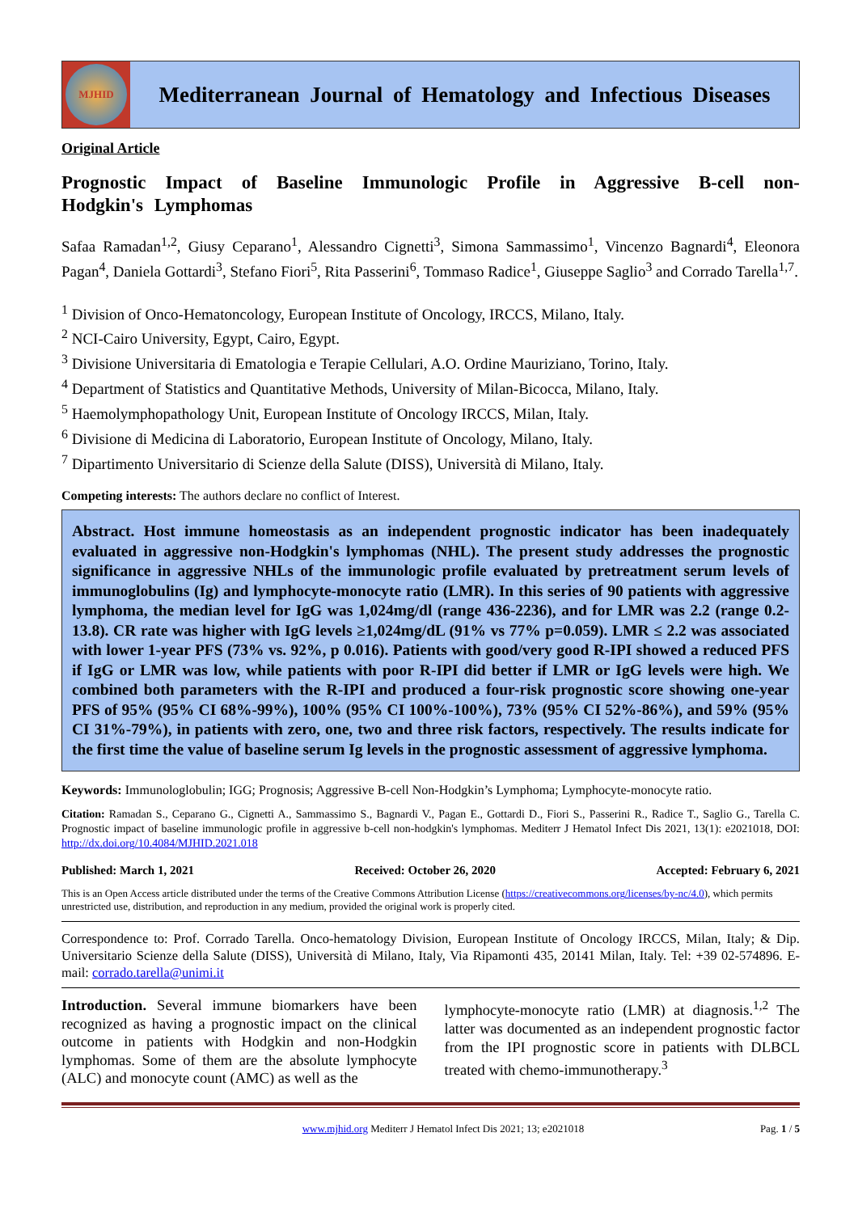MJHID
Mediterranean Journal of Hematology and Infectious Diseases
Original Article
Prognostic Impact of Baseline Immunologic Profile in Aggressive B-cell non-Hodgkin's Lymphomas
Safaa Ramadan<sup>1,2</sup>, Giusy Ceparano<sup>1</sup>, Alessandro Cignetti<sup>3</sup>, Simona Sammassimo<sup>1</sup>, Vincenzo Bagnardi<sup>4</sup>, Eleonora Pagan<sup>4</sup>, Daniela Gottardi<sup>3</sup>, Stefano Fiori<sup>5</sup>, Rita Passerini<sup>6</sup>, Tommaso Radice<sup>1</sup>, Giuseppe Saglio<sup>3</sup> and Corrado Tarella<sup>1,7</sup>.
<sup>1</sup> Division of Onco-Hematoncology, European Institute of Oncology, IRCCS, Milano, Italy.
<sup>2</sup> NCI-Cairo University, Egypt, Cairo, Egypt.
<sup>3</sup> Divisione Universitaria di Ematologia e Terapie Cellulari, A.O. Ordine Mauriziano, Torino, Italy.
<sup>4</sup> Department of Statistics and Quantitative Methods, University of Milan-Bicocca, Milano, Italy.
<sup>5</sup> Haemolymphopathology Unit, European Institute of Oncology IRCCS, Milan, Italy.
<sup>6</sup> Divisione di Medicina di Laboratorio, European Institute of Oncology, Milano, Italy.
<sup>7</sup> Dipartimento Universitario di Scienze della Salute (DISS), Università di Milano, Italy.
Competing interests: The authors declare no conflict of Interest.
Abstract. Host immune homeostasis as an independent prognostic indicator has been inadequately evaluated in aggressive non-Hodgkin's lymphomas (NHL). The present study addresses the prognostic significance in aggressive NHLs of the immunologic profile evaluated by pretreatment serum levels of immunoglobulins (Ig) and lymphocyte-monocyte ratio (LMR). In this series of 90 patients with aggressive lymphoma, the median level for IgG was 1,024mg/dl (range 436-2236), and for LMR was 2.2 (range 0.2-13.8). CR rate was higher with IgG levels ≥1,024mg/dL (91% vs 77% p=0.059). LMR ≤ 2.2 was associated with lower 1-year PFS (73% vs. 92%, p 0.016). Patients with good/very good R-IPI showed a reduced PFS if IgG or LMR was low, while patients with poor R-IPI did better if LMR or IgG levels were high. We combined both parameters with the R-IPI and produced a four-risk prognostic score showing one-year PFS of 95% (95% CI 68%-99%), 100% (95% CI 100%-100%), 73% (95% CI 52%-86%), and 59% (95% CI 31%-79%), in patients with zero, one, two and three risk factors, respectively. The results indicate for the first time the value of baseline serum Ig levels in the prognostic assessment of aggressive lymphoma.
Keywords: Immunologlobulin; IGG; Prognosis; Aggressive B-cell Non-Hodgkin’s Lymphoma; Lymphocyte-monocyte ratio.
Citation: Ramadan S., Ceparano G., Cignetti A., Sammassimo S., Bagnardi V., Pagan E., Gottardi D., Fiori S., Passerini R., Radice T., Saglio G., Tarella C. Prognostic impact of baseline immunologic profile in aggressive b-cell non-hodgkin's lymphomas. Mediterr J Hematol Infect Dis 2021, 13(1): e2021018, DOI: http://dx.doi.org/10.4084/MJHID.2021.018
Published: March 1, 2021 Received: October 26, 2020 Accepted: February 6, 2021
This is an Open Access article distributed under the terms of the Creative Commons Attribution License (https://creativecommons.org/licenses/by-nc/4.0), which permits unrestricted use, distribution, and reproduction in any medium, provided the original work is properly cited.
Correspondence to: Prof. Corrado Tarella. Onco-hematology Division, European Institute of Oncology IRCCS, Milan, Italy; & Dip. Universitario Scienze della Salute (DISS), Università di Milano, Italy, Via Ripamonti 435, 20141 Milan, Italy. Tel: +39 02-574896. E-mail: corrado.tarella@unimi.it
Introduction. Several immune biomarkers have been recognized as having a prognostic impact on the clinical outcome in patients with Hodgkin and non-Hodgkin lymphomas. Some of them are the absolute lymphocyte (ALC) and monocyte count (AMC) as well as the
lymphocyte-monocyte ratio (LMR) at diagnosis.<sup>1,2</sup> The latter was documented as an independent prognostic factor from the IPI prognostic score in patients with DLBCL treated with chemo-immunotherapy.<sup>3</sup>
www.mjhid.org Mediterr J Hematol Infect Dis 2021; 13; e2021018 Pag. 1 / 5